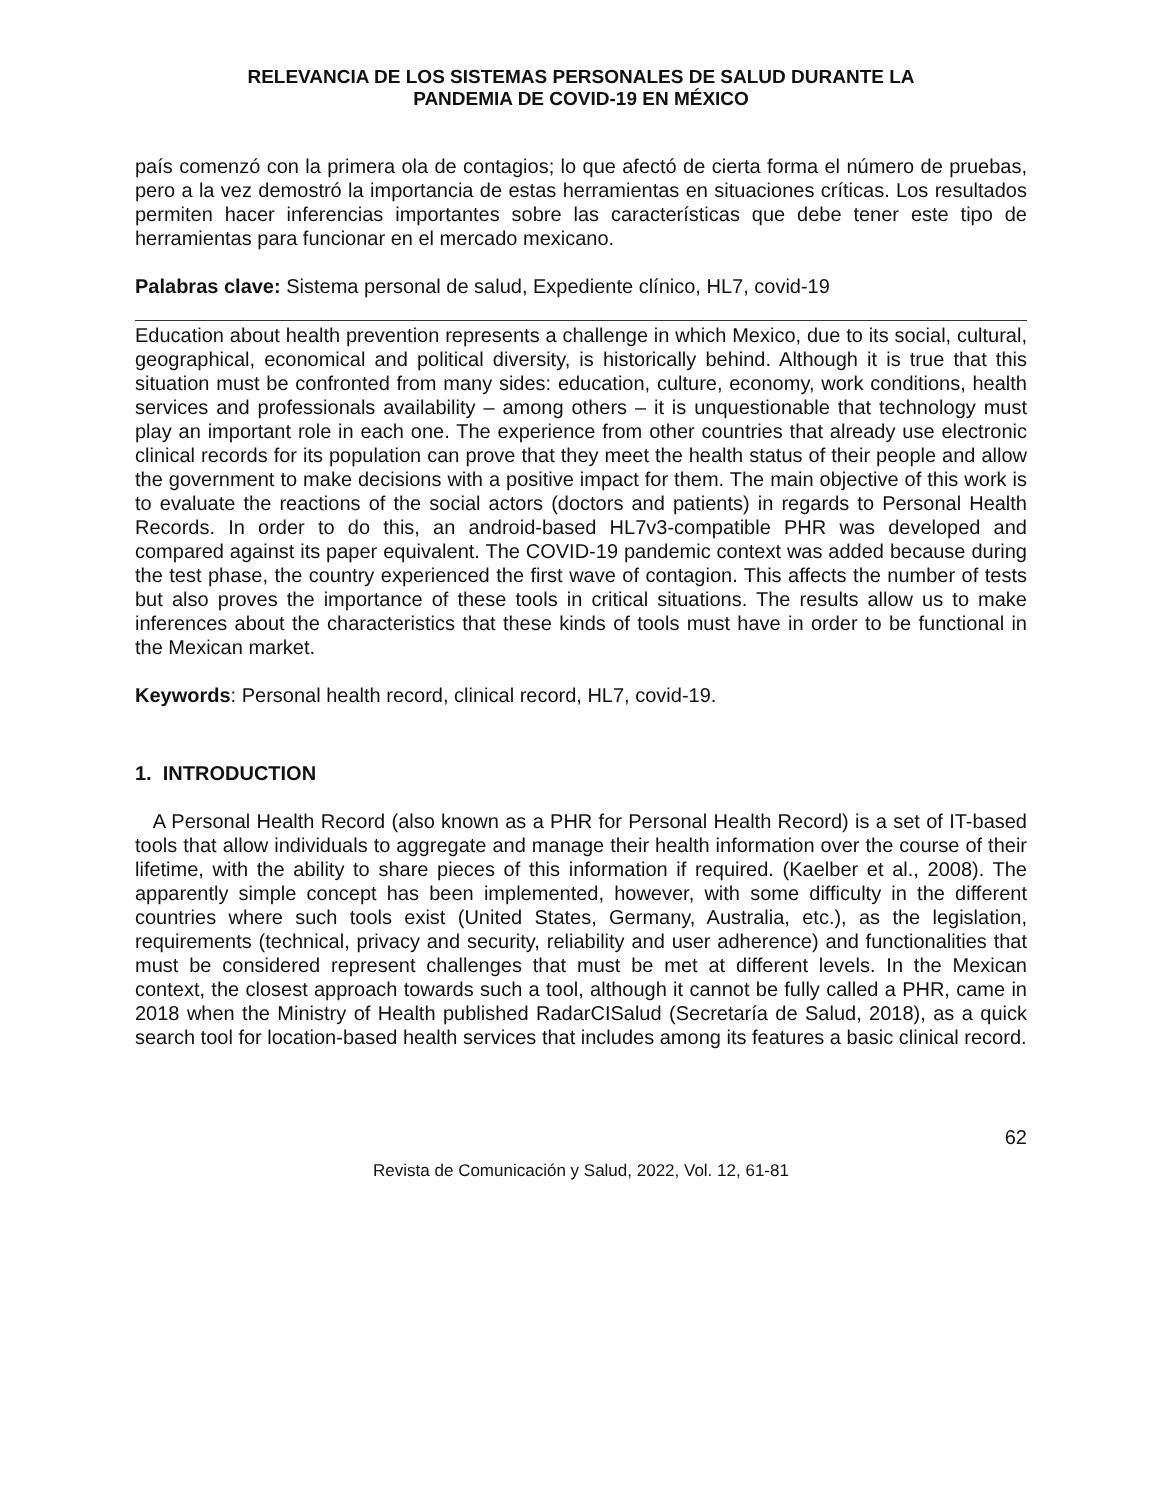RELEVANCIA DE LOS SISTEMAS PERSONALES DE SALUD DURANTE LA
PANDEMIA DE COVID-19 EN MÉXICO
país comenzó con la primera ola de contagios; lo que afectó de cierta forma el número de pruebas, pero a la vez demostró la importancia de estas herramientas en situaciones críticas. Los resultados permiten hacer inferencias importantes sobre las características que debe tener este tipo de herramientas para funcionar en el mercado mexicano.
Palabras clave: Sistema personal de salud, Expediente clínico, HL7, covid-19
Education about health prevention represents a challenge in which Mexico, due to its social, cultural, geographical, economical and political diversity, is historically behind. Although it is true that this situation must be confronted from many sides: education, culture, economy, work conditions, health services and professionals availability – among others – it is unquestionable that technology must play an important role in each one. The experience from other countries that already use electronic clinical records for its population can prove that they meet the health status of their people and allow the government to make decisions with a positive impact for them. The main objective of this work is to evaluate the reactions of the social actors (doctors and patients) in regards to Personal Health Records. In order to do this, an android-based HL7v3-compatible PHR was developed and compared against its paper equivalent. The COVID-19 pandemic context was added because during the test phase, the country experienced the first wave of contagion. This affects the number of tests but also proves the importance of these tools in critical situations. The results allow us to make inferences about the characteristics that these kinds of tools must have in order to be functional in the Mexican market.
Keywords: Personal health record, clinical record, HL7, covid-19.
1. INTRODUCTION
A Personal Health Record (also known as a PHR for Personal Health Record) is a set of IT-based tools that allow individuals to aggregate and manage their health information over the course of their lifetime, with the ability to share pieces of this information if required. (Kaelber et al., 2008). The apparently simple concept has been implemented, however, with some difficulty in the different countries where such tools exist (United States, Germany, Australia, etc.), as the legislation, requirements (technical, privacy and security, reliability and user adherence) and functionalities that must be considered represent challenges that must be met at different levels. In the Mexican context, the closest approach towards such a tool, although it cannot be fully called a PHR, came in 2018 when the Ministry of Health published RadarCISalud (Secretaría de Salud, 2018), as a quick search tool for location-based health services that includes among its features a basic clinical record.
62
Revista de Comunicación y Salud, 2022, Vol. 12, 61-81